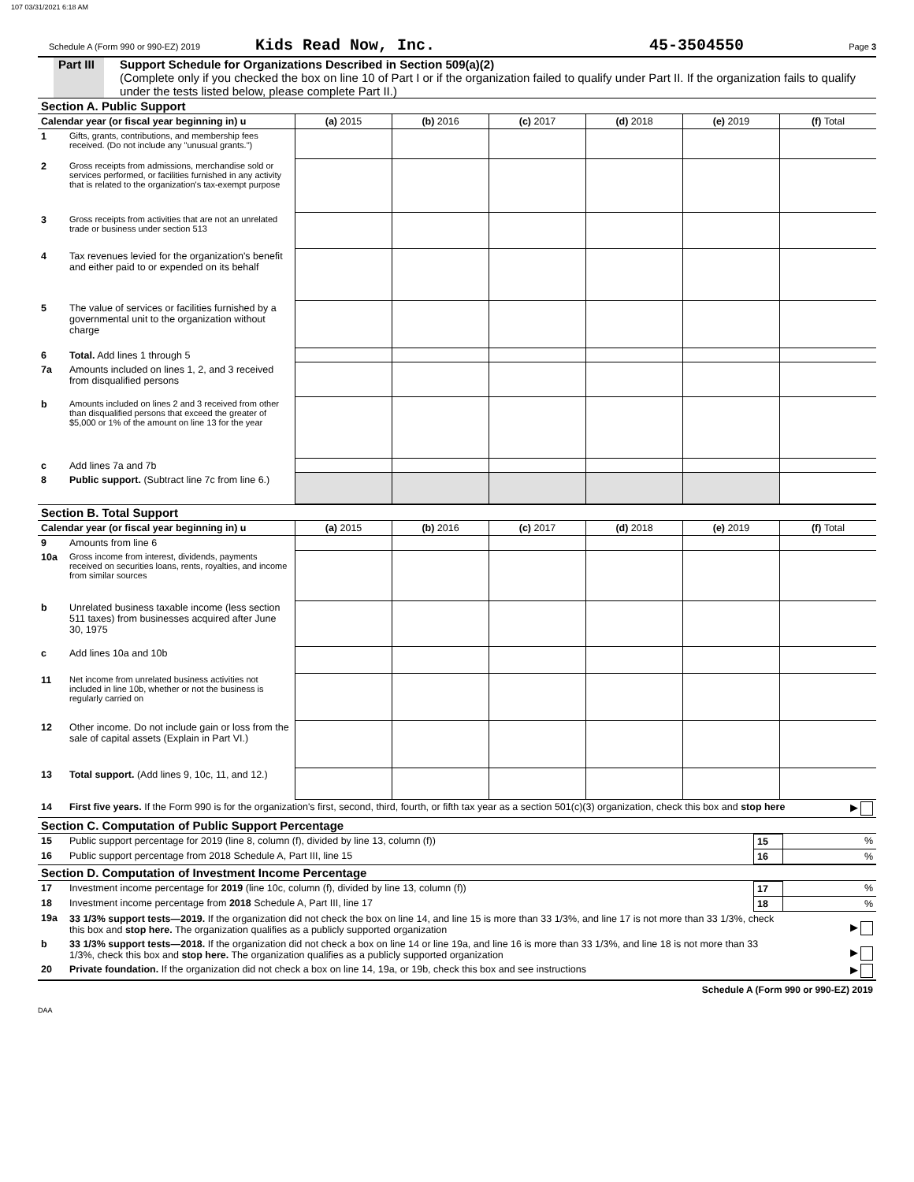107 03/31/2021 6:18 AM
Schedule A (Form 990 or 990-EZ) 2019 Kids Read Now, Inc. 45-3504550 Page 3
Part III
Support Schedule for Organizations Described in Section 509(a)(2)
(Complete only if you checked the box on line 10 of Part I or if the organization failed to qualify under Part II. If the organization fails to qualify under the tests listed below, please complete Part II.)
Section A. Public Support
| Calendar year (or fiscal year beginning in) u | | (a) 2015 | (b) 2016 | (c) 2017 | (d) 2018 | (e) 2019 | (f) Total |
| --- | --- | --- | --- | --- | --- | --- | --- |
| 1 | Gifts, grants, contributions, and membership fees received. (Do not include any "unusual grants.") | | | | | | |
| 2 | Gross receipts from admissions, merchandise sold or services performed, or facilities furnished in any activity that is related to the organization's tax-exempt purpose | | | | | | |
| 3 | Gross receipts from activities that are not an unrelated trade or business under section 513 | | | | | | |
| 4 | Tax revenues levied for the organization's benefit and either paid to or expended on its behalf | | | | | | |
| 5 | The value of services or facilities furnished by a governmental unit to the organization without charge | | | | | | |
| 6 | Total. Add lines 1 through 5 | | | | | | |
| 7a | Amounts included on lines 1, 2, and 3 received from disqualified persons | | | | | | |
| b | Amounts included on lines 2 and 3 received from other than disqualified persons that exceed the greater of $5,000 or 1% of the amount on line 13 for the year | | | | | | |
| c | Add lines 7a and 7b | | | | | | |
| 8 | Public support. (Subtract line 7c from line 6.) | | | | | | |
Section B. Total Support
| Calendar year (or fiscal year beginning in) u | | (a) 2015 | (b) 2016 | (c) 2017 | (d) 2018 | (e) 2019 | (f) Total |
| --- | --- | --- | --- | --- | --- | --- | --- |
| 9 | Amounts from line 6 | | | | | | |
| 10a | Gross income from interest, dividends, payments received on securities loans, rents, royalties, and income from similar sources | | | | | | |
| b | Unrelated business taxable income (less section 511 taxes) from businesses acquired after June 30, 1975 | | | | | | |
| c | Add lines 10a and 10b | | | | | | |
| 11 | Net income from unrelated business activities not included in line 10b, whether or not the business is regularly carried on | | | | | | |
| 12 | Other income. Do not include gain or loss from the sale of capital assets (Explain in Part VI.) | | | | | | |
| 13 | Total support. (Add lines 9, 10c, 11, and 12.) | | | | | | |
| 14 | First five years. If the Form 990 is for the organization's first, second, third, fourth, or fifth tax year as a section 501(c)(3) organization, check this box and stop here | ▶ |
Section C. Computation of Public Support Percentage
| 15 | Public support percentage for 2019 (line 8, column (f), divided by line 13, column (f)) | 15 | % |
| 16 | Public support percentage from 2018 Schedule A, Part III, line 15 | 16 | % |
Section D. Computation of Investment Income Percentage
| 17 | Investment income percentage for 2019 (line 10c, column (f), divided by line 13, column (f)) | 17 | % |
| 18 | Investment income percentage from 2018 Schedule A, Part III, line 17 | 18 | % |
| 19a | 33 1/3% support tests—2019. If the organization did not check the box on line 14, and line 15 is more than 33 1/3%, and line 17 is not more than 33 1/3%, check this box and stop here. The organization qualifies as a publicly supported organization | | ▶ |
| b | 33 1/3% support tests—2018. If the organization did not check a box on line 14 or line 19a, and line 16 is more than 33 1/3%, and line 18 is not more than 33 1/3%, check this box and stop here. The organization qualifies as a publicly supported organization | | ▶ |
| 20 | Private foundation. If the organization did not check a box on line 14, 19a, or 19b, check this box and see instructions | | ▶ |
Schedule A (Form 990 or 990-EZ) 2019
DAA